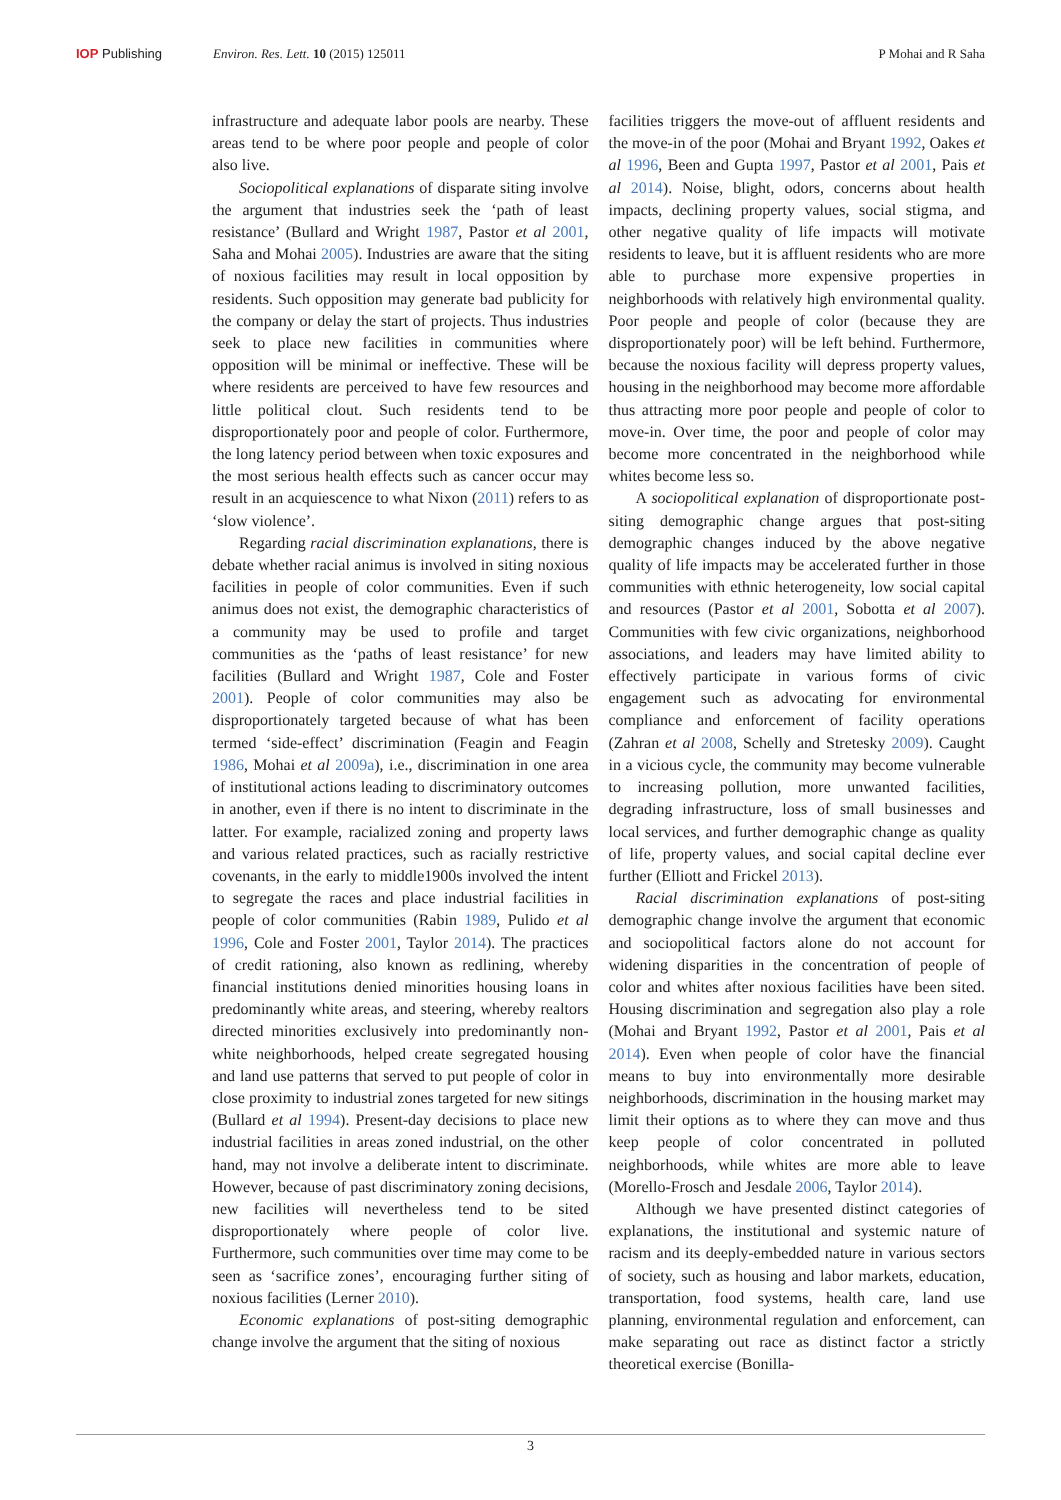IOP Publishing Environ. Res. Lett. 10 (2015) 125011 P Mohai and R Saha
infrastructure and adequate labor pools are nearby. These areas tend to be where poor people and people of color also live.
Sociopolitical explanations of disparate siting involve the argument that industries seek the ‘path of least resistance’ (Bullard and Wright 1987, Pastor et al 2001, Saha and Mohai 2005). Industries are aware that the siting of noxious facilities may result in local opposition by residents. Such opposition may generate bad publicity for the company or delay the start of projects. Thus industries seek to place new facilities in communities where opposition will be minimal or ineffective. These will be where residents are perceived to have few resources and little political clout. Such residents tend to be disproportionately poor and people of color. Furthermore, the long latency period between when toxic exposures and the most serious health effects such as cancer occur may result in an acquiescence to what Nixon (2011) refers to as ‘slow violence’.
Regarding racial discrimination explanations, there is debate whether racial animus is involved in siting noxious facilities in people of color communities. Even if such animus does not exist, the demographic characteristics of a community may be used to profile and target communities as the ‘paths of least resistance’ for new facilities (Bullard and Wright 1987, Cole and Foster 2001). People of color communities may also be disproportionately targeted because of what has been termed ‘side-effect’ discrimination (Feagin and Feagin 1986, Mohai et al 2009a), i.e., discrimination in one area of institutional actions leading to discriminatory outcomes in another, even if there is no intent to discriminate in the latter. For example, racialized zoning and property laws and various related practices, such as racially restrictive covenants, in the early to middle1900s involved the intent to segregate the races and place industrial facilities in people of color communities (Rabin 1989, Pulido et al 1996, Cole and Foster 2001, Taylor 2014). The practices of credit rationing, also known as redlining, whereby financial institutions denied minorities housing loans in predominantly white areas, and steering, whereby realtors directed minorities exclusively into predominantly non-white neighborhoods, helped create segregated housing and land use patterns that served to put people of color in close proximity to industrial zones targeted for new sitings (Bullard et al 1994). Present-day decisions to place new industrial facilities in areas zoned industrial, on the other hand, may not involve a deliberate intent to discriminate. However, because of past discriminatory zoning decisions, new facilities will nevertheless tend to be sited disproportionately where people of color live. Furthermore, such communities over time may come to be seen as ‘sacrifice zones’, encouraging further siting of noxious facilities (Lerner 2010).
Economic explanations of post-siting demographic change involve the argument that the siting of noxious
facilities triggers the move-out of affluent residents and the move-in of the poor (Mohai and Bryant 1992, Oakes et al 1996, Been and Gupta 1997, Pastor et al 2001, Pais et al 2014). Noise, blight, odors, concerns about health impacts, declining property values, social stigma, and other negative quality of life impacts will motivate residents to leave, but it is affluent residents who are more able to purchase more expensive properties in neighborhoods with relatively high environmental quality. Poor people and people of color (because they are disproportionately poor) will be left behind. Furthermore, because the noxious facility will depress property values, housing in the neighborhood may become more affordable thus attracting more poor people and people of color to move-in. Over time, the poor and people of color may become more concentrated in the neighborhood while whites become less so.
A sociopolitical explanation of disproportionate post-siting demographic change argues that post-siting demographic changes induced by the above negative quality of life impacts may be accelerated further in those communities with ethnic heterogeneity, low social capital and resources (Pastor et al 2001, Sobotta et al 2007). Communities with few civic organizations, neighborhood associations, and leaders may have limited ability to effectively participate in various forms of civic engagement such as advocating for environmental compliance and enforcement of facility operations (Zahran et al 2008, Schelly and Stretesky 2009). Caught in a vicious cycle, the community may become vulnerable to increasing pollution, more unwanted facilities, degrading infrastructure, loss of small businesses and local services, and further demographic change as quality of life, property values, and social capital decline ever further (Elliott and Frickel 2013).
Racial discrimination explanations of post-siting demographic change involve the argument that economic and sociopolitical factors alone do not account for widening disparities in the concentration of people of color and whites after noxious facilities have been sited. Housing discrimination and segregation also play a role (Mohai and Bryant 1992, Pastor et al 2001, Pais et al 2014). Even when people of color have the financial means to buy into environmentally more desirable neighborhoods, discrimination in the housing market may limit their options as to where they can move and thus keep people of color concentrated in polluted neighborhoods, while whites are more able to leave (Morello-Frosch and Jesdale 2006, Taylor 2014).
Although we have presented distinct categories of explanations, the institutional and systemic nature of racism and its deeply-embedded nature in various sectors of society, such as housing and labor markets, education, transportation, food systems, health care, land use planning, environmental regulation and enforcement, can make separating out race as distinct factor a strictly theoretical exercise (Bonilla-
3